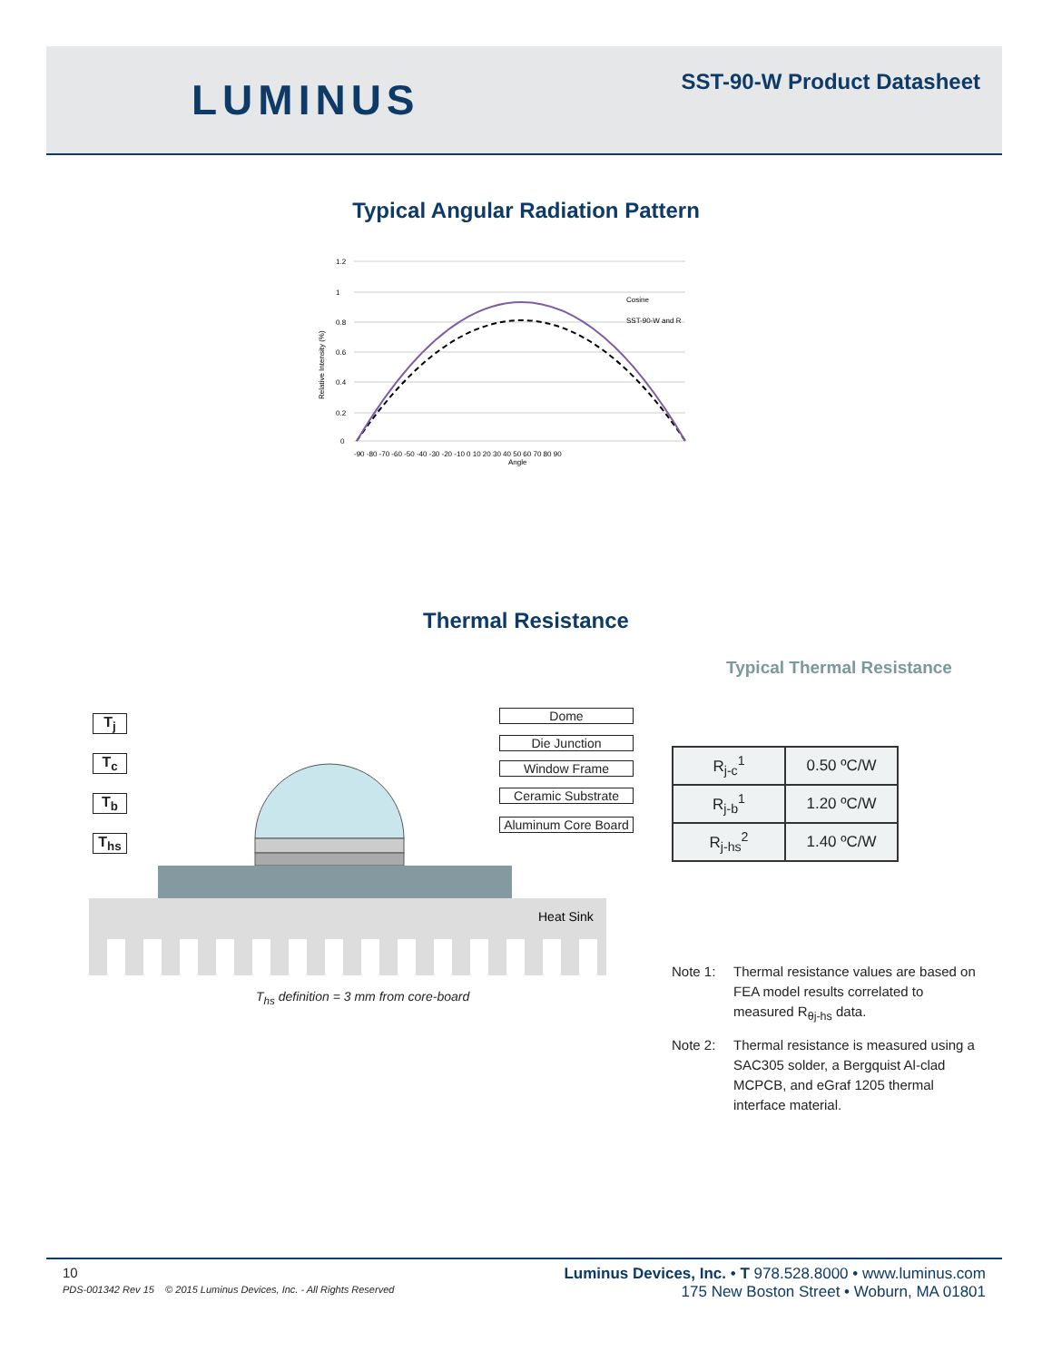LUMINUS
SST-90-W Product Datasheet
Typical Angular Radiation Pattern
Relative Intensity (%)
1.2
1
0.8
0.6
0.4
0.2
0
-90 -80 -70 -60 -50 -40 -30 -20 -10 0 10 20 30 40 50 60 70 80 90
Angle
Cosine
SST-90-W and R
Thermal Resistance
Typical Thermal Resistance
T<sub>j</sub>
T<sub>c</sub>
T<sub>b</sub>
T<sub>hs</sub>
Dome
Die Junction
Window Frame
Ceramic Substrate
Aluminum Core Board
Heat Sink
T<sub>hs</sub> definition = 3 mm from core-board
| R<sub>j-c</sub><sup>1</sup> | 0.50 ºC/W |
| R<sub>j-b</sub><sup>1</sup> | 1.20 ºC/W |
| R<sub>j-hs</sub><sup>2</sup> | 1.40 ºC/W |
Note 1: Thermal resistance values are based on FEA model results correlated to measured R<sub>θj-hs</sub> data.
Note 2: Thermal resistance is measured using a SAC305 solder, a Bergquist Al-clad MCPCB, and eGraf 1205 thermal interface material.
10
PDS-001342 Rev 15 © 2015 Luminus Devices, Inc. - All Rights Reserved
Luminus Devices, Inc. • T 978.528.8000 • www.luminus.com
175 New Boston Street • Woburn, MA 01801